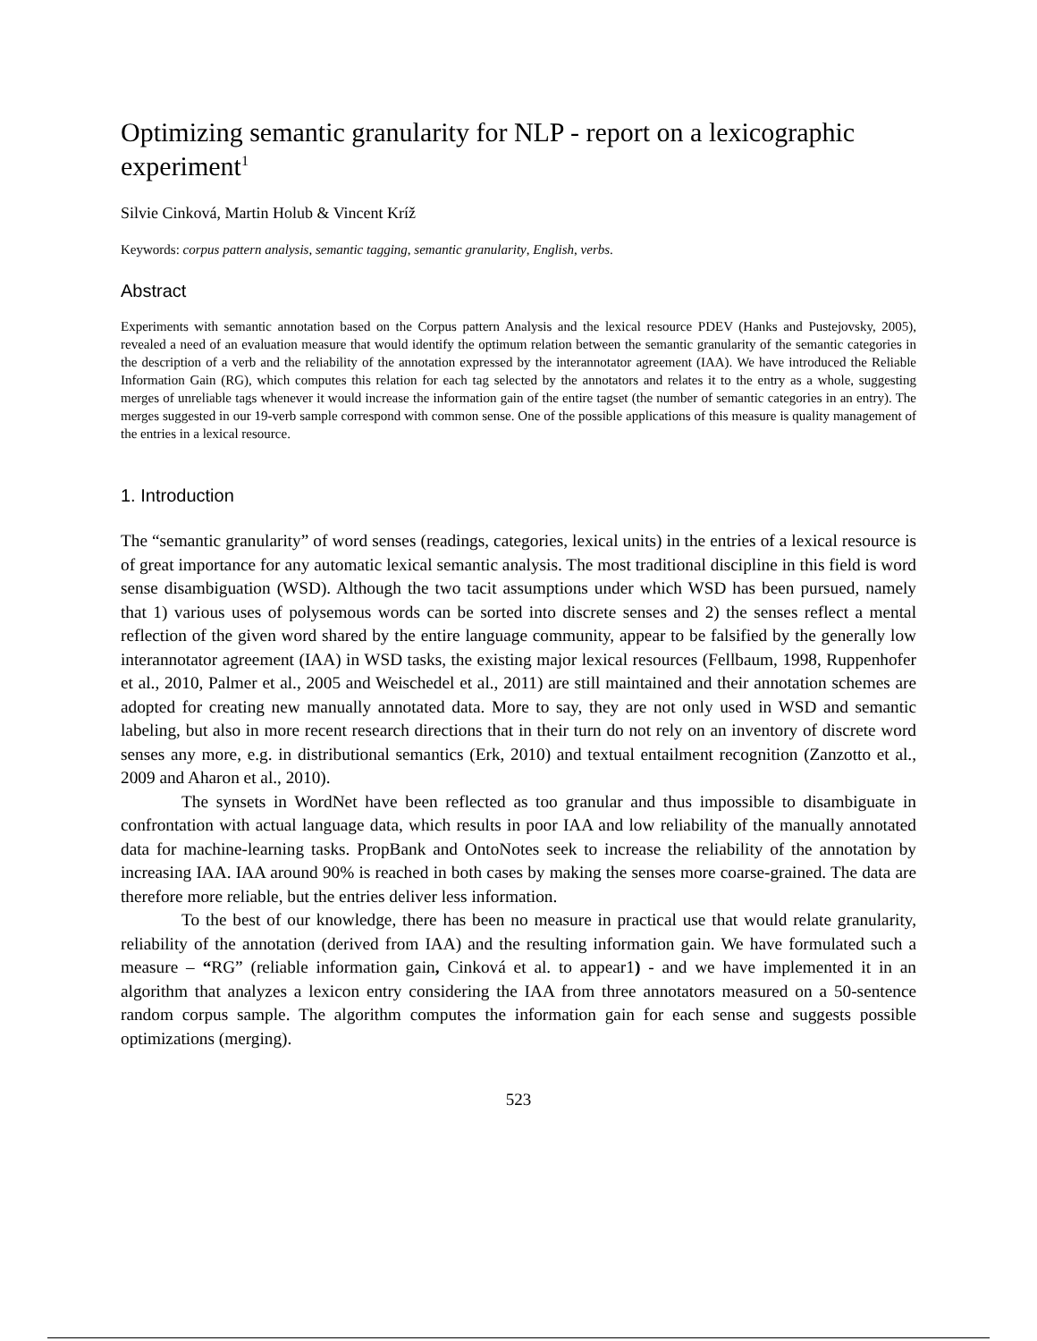Optimizing semantic granularity for NLP - report on a lexicographic experiment<sup>1</sup>
Silvie Cinková, Martin Holub & Vincent Kríž
Keywords: corpus pattern analysis, semantic tagging, semantic granularity, English, verbs.
Abstract
Experiments with semantic annotation based on the Corpus pattern Analysis and the lexical resource PDEV (Hanks and Pustejovsky, 2005), revealed a need of an evaluation measure that would identify the optimum relation between the semantic granularity of the semantic categories in the description of a verb and the reliability of the annotation expressed by the interannotator agreement (IAA). We have introduced the Reliable Information Gain (RG), which computes this relation for each tag selected by the annotators and relates it to the entry as a whole, suggesting merges of unreliable tags whenever it would increase the information gain of the entire tagset (the number of semantic categories in an entry). The merges suggested in our 19-verb sample correspond with common sense. One of the possible applications of this measure is quality management of the entries in a lexical resource.
1. Introduction
The “semantic granularity” of word senses (readings, categories, lexical units) in the entries of a lexical resource is of great importance for any automatic lexical semantic analysis. The most traditional discipline in this field is word sense disambiguation (WSD). Although the two tacit assumptions under which WSD has been pursued, namely that 1) various uses of polysemous words can be sorted into discrete senses and 2) the senses reflect a mental reflection of the given word shared by the entire language community, appear to be falsified by the generally low interannotator agreement (IAA) in WSD tasks, the existing major lexical resources (Fellbaum, 1998, Ruppenhofer et al., 2010, Palmer et al., 2005 and Weischedel et al., 2011) are still maintained and their annotation schemes are adopted for creating new manually annotated data. More to say, they are not only used in WSD and semantic labeling, but also in more recent research directions that in their turn do not rely on an inventory of discrete word senses any more, e.g. in distributional semantics (Erk, 2010) and textual entailment recognition (Zanzotto et al., 2009 and Aharon et al., 2010).
The synsets in WordNet have been reflected as too granular and thus impossible to disambiguate in confrontation with actual language data, which results in poor IAA and low reliability of the manually annotated data for machine-learning tasks. PropBank and OntoNotes seek to increase the reliability of the annotation by increasing IAA. IAA around 90% is reached in both cases by making the senses more coarse-grained. The data are therefore more reliable, but the entries deliver less information.
To the best of our knowledge, there has been no measure in practical use that would relate granularity, reliability of the annotation (derived from IAA) and the resulting information gain. We have formulated such a measure – “RG” (reliable information gain, Cinková et al. to appear1) - and we have implemented it in an algorithm that analyzes a lexicon entry considering the IAA from three annotators measured on a 50-sentence random corpus sample. The algorithm computes the information gain for each sense and suggests possible optimizations (merging).
523